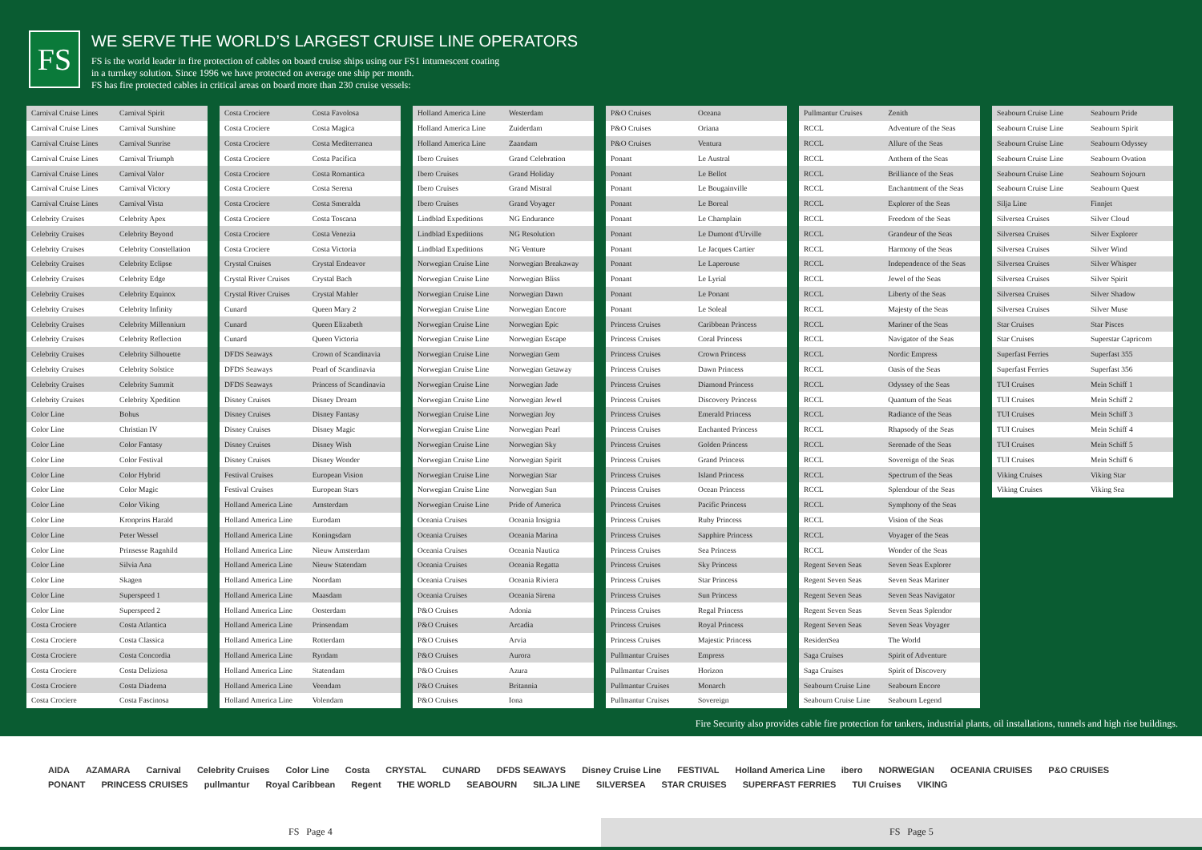FS
WE SERVE THE WORLD’S LARGEST CRUISE LINE OPERATORS
FS is the world leader in fire protection of cables on board cruise ships using our FS1 intumescent coating
in a turnkey solution. Since 1996 we have protected on average one ship per month.
FS has fire protected cables in critical areas on board more than 230 cruise vessels:
| Carnival Cruise Lines | Carnival Spirit |
| Carnival Cruise Lines | Carnival Sunshine |
| Carnival Cruise Lines | Carnival Sunrise |
| Carnival Cruise Lines | Carnival Triumph |
| Carnival Cruise Lines | Carnival Valor |
| Carnival Cruise Lines | Carnival Victory |
| Carnival Cruise Lines | Carnival Vista |
| Celebrity Cruises | Celebrity Apex |
| Celebrity Cruises | Celebrity Beyond |
| Celebrity Cruises | Celebrity Constellation |
| Celebrity Cruises | Celebrity Eclipse |
| Celebrity Cruises | Celebrity Edge |
| Celebrity Cruises | Celebrity Equinox |
| Celebrity Cruises | Celebrity Infinity |
| Celebrity Cruises | Celebrity Millennium |
| Celebrity Cruises | Celebrity Reflection |
| Celebrity Cruises | Celebrity Silhouette |
| Celebrity Cruises | Celebrity Solstice |
| Celebrity Cruises | Celebrity Summit |
| Celebrity Cruises | Celebrity Xpedition |
| Color Line | Bohus |
| Color Line | Christian IV |
| Color Line | Color Fantasy |
| Color Line | Color Festival |
| Color Line | Color Hybrid |
| Color Line | Color Magic |
| Color Line | Color Viking |
| Color Line | Kronprins Harald |
| Color Line | Peter Wessel |
| Color Line | Prinsesse Ragnhild |
| Color Line | Silvia Ana |
| Color Line | Skagen |
| Color Line | Superspeed 1 |
| Color Line | Superspeed 2 |
| Costa Crociere | Costa Atlantica |
| Costa Crociere | Costa Classica |
| Costa Crociere | Costa Concordia |
| Costa Crociere | Costa Deliziosa |
| Costa Crociere | Costa Diadema |
| Costa Crociere | Costa Fascinosa |
| Costa Crociere | Costa Favolosa |
| Costa Crociere | Costa Magica |
| Costa Crociere | Costa Mediterranea |
| Costa Crociere | Costa Pacifica |
| Costa Crociere | Costa Romantica |
| Costa Crociere | Costa Serena |
| Costa Crociere | Costa Smeralda |
| Costa Crociere | Costa Toscana |
| Costa Crociere | Costa Venezia |
| Costa Crociere | Costa Victoria |
| Crystal Cruises | Crystal Endeavor |
| Crystal River Cruises | Crystal Bach |
| Crystal River Cruises | Crystal Mahler |
| Cunard | Queen Mary 2 |
| Cunard | Queen Elizabeth |
| Cunard | Queen Victoria |
| DFDS Seaways | Crown of Scandinavia |
| DFDS Seaways | Pearl of Scandinavia |
| DFDS Seaways | Princess of Scandinavia |
| Disney Cruises | Disney Dream |
| Disney Cruises | Disney Fantasy |
| Disney Cruises | Disney Magic |
| Disney Cruises | Disney Wish |
| Disney Cruises | Disney Wonder |
| Festival Cruises | European Vision |
| Festival Cruises | European Stars |
| Holland America Line | Amsterdam |
| Holland America Line | Eurodam |
| Holland America Line | Koningsdam |
| Holland America Line | Nieuw Amsterdam |
| Holland America Line | Nieuw Statendam |
| Holland America Line | Noordam |
| Holland America Line | Maasdam |
| Holland America Line | Oosterdam |
| Holland America Line | Prinsendam |
| Holland America Line | Rotterdam |
| Holland America Line | Ryndam |
| Holland America Line | Statendam |
| Holland America Line | Veendam |
| Holland America Line | Volendam |
| Holland America Line | Westerdam |
| Holland America Line | Zuiderdam |
| Holland America Line | Zaandam |
| Ibero Cruises | Grand Celebration |
| Ibero Cruises | Grand Holiday |
| Ibero Cruises | Grand Mistral |
| Ibero Cruises | Grand Voyager |
| Lindblad Expeditions | NG Endurance |
| Lindblad Expeditions | NG Resolution |
| Lindblad Expeditions | NG Venture |
| Norwegian Cruise Line | Norwegian Breakaway |
| Norwegian Cruise Line | Norwegian Bliss |
| Norwegian Cruise Line | Norwegian Dawn |
| Norwegian Cruise Line | Norwegian Encore |
| Norwegian Cruise Line | Norwegian Epic |
| Norwegian Cruise Line | Norwegian Escape |
| Norwegian Cruise Line | Norwegian Gem |
| Norwegian Cruise Line | Norwegian Getaway |
| Norwegian Cruise Line | Norwegian Jade |
| Norwegian Cruise Line | Norwegian Jewel |
| Norwegian Cruise Line | Norwegian Joy |
| Norwegian Cruise Line | Norwegian Pearl |
| Norwegian Cruise Line | Norwegian Sky |
| Norwegian Cruise Line | Norwegian Spirit |
| Norwegian Cruise Line | Norwegian Star |
| Norwegian Cruise Line | Norwegian Sun |
| Norwegian Cruise Line | Pride of America |
| Oceania Cruises | Oceania Insignia |
| Oceania Cruises | Oceania Marina |
| Oceania Cruises | Oceania Nautica |
| Oceania Cruises | Oceania Regatta |
| Oceania Cruises | Oceania Riviera |
| Oceania Cruises | Oceania Sirena |
| P&O Cruises | Adonia |
| P&O Cruises | Arcadia |
| P&O Cruises | Arvia |
| P&O Cruises | Aurora |
| P&O Cruises | Azura |
| P&O Cruises | Britannia |
| P&O Cruises | Iona |
| P&O Cruises | Oceana |
| P&O Cruises | Oriana |
| P&O Cruises | Ventura |
| Ponant | Le Austral |
| Ponant | Le Bellot |
| Ponant | Le Bougainville |
| Ponant | Le Boreal |
| Ponant | Le Champlain |
| Ponant | Le Dumont d'Urville |
| Ponant | Le Jacques Cartier |
| Ponant | Le Laperouse |
| Ponant | Le Lyrial |
| Ponant | Le Ponant |
| Ponant | Le Soleal |
| Princess Cruises | Caribbean Princess |
| Princess Cruises | Coral Princess |
| Princess Cruises | Crown Princess |
| Princess Cruises | Dawn Princess |
| Princess Cruises | Diamond Princess |
| Princess Cruises | Discovery Princess |
| Princess Cruises | Emerald Princess |
| Princess Cruises | Enchanted Princess |
| Princess Cruises | Golden Princess |
| Princess Cruises | Grand Princess |
| Princess Cruises | Island Princess |
| Princess Cruises | Ocean Princess |
| Princess Cruises | Pacific Princess |
| Princess Cruises | Ruby Princess |
| Princess Cruises | Sapphire Princess |
| Princess Cruises | Sea Princess |
| Princess Cruises | Sky Princess |
| Princess Cruises | Star Princess |
| Princess Cruises | Sun Princess |
| Princess Cruises | Regal Princess |
| Princess Cruises | Royal Princess |
| Princess Cruises | Majestic Princess |
| Pullmantur Cruises | Empress |
| Pullmantur Cruises | Horizon |
| Pullmantur Cruises | Monarch |
| Pullmantur Cruises | Sovereign |
| Pullmantur Cruises | Zenith |
| RCCL | Adventure of the Seas |
| RCCL | Allure of the Seas |
| RCCL | Anthem of the Seas |
| RCCL | Brilliance of the Seas |
| RCCL | Enchantment of the Seas |
| RCCL | Explorer of the Seas |
| RCCL | Freedom of the Seas |
| RCCL | Grandeur of the Seas |
| RCCL | Harmony of the Seas |
| RCCL | Independence of the Seas |
| RCCL | Jewel of the Seas |
| RCCL | Liberty of the Seas |
| RCCL | Majesty of the Seas |
| RCCL | Mariner of the Seas |
| RCCL | Navigator of the Seas |
| RCCL | Nordic Empress |
| RCCL | Oasis of the Seas |
| RCCL | Odyssey of the Seas |
| RCCL | Quantum of the Seas |
| RCCL | Radiance of the Seas |
| RCCL | Rhapsody of the Seas |
| RCCL | Serenade of the Seas |
| RCCL | Sovereign of the Seas |
| RCCL | Spectrum of the Seas |
| RCCL | Splendour of the Seas |
| RCCL | Symphony of the Seas |
| RCCL | Vision of the Seas |
| RCCL | Voyager of the Seas |
| RCCL | Wonder of the Seas |
| Regent Seven Seas | Seven Seas Explorer |
| Regent Seven Seas | Seven Seas Mariner |
| Regent Seven Seas | Seven Seas Navigator |
| Regent Seven Seas | Seven Seas Splendor |
| Regent Seven Seas | Seven Seas Voyager |
| ResidenSea | The World |
| Saga Cruises | Spirit of Adventure |
| Saga Cruises | Spirit of Discovery |
| Seabourn Cruise Line | Seabourn Encore |
| Seabourn Cruise Line | Seabourn Legend |
| Seabourn Cruise Line | Seabourn Pride |
| Seabourn Cruise Line | Seabourn Spirit |
| Seabourn Cruise Line | Seabourn Odyssey |
| Seabourn Cruise Line | Seabourn Ovation |
| Seabourn Cruise Line | Seabourn Sojourn |
| Seabourn Cruise Line | Seabourn Quest |
| Silja Line | Finnjet |
| Silversea Cruises | Silver Cloud |
| Silversea Cruises | Silver Explorer |
| Silversea Cruises | Silver Wind |
| Silversea Cruises | Silver Whisper |
| Silversea Cruises | Silver Spirit |
| Silversea Cruises | Silver Shadow |
| Silversea Cruises | Silver Muse |
| Star Cruises | Star Pisces |
| Star Cruises | Superstar Capricorn |
| Superfast Ferries | Superfast 355 |
| Superfast Ferries | Superfast 356 |
| TUI Cruises | Mein Schiff 1 |
| TUI Cruises | Mein Schiff 2 |
| TUI Cruises | Mein Schiff 3 |
| TUI Cruises | Mein Schiff 4 |
| TUI Cruises | Mein Schiff 5 |
| TUI Cruises | Mein Schiff 6 |
| Viking Cruises | Viking Star |
| Viking Cruises | Viking Sea |
Fire Security also provides cable fire protection for tankers, industrial plants, oil installations, tunnels and high rise buildings.
AIDA AZAMARA Carnival Celebrity Cruises Color Line Costa CRYSTAL CUNARD DFDS SEAWAYS Disney Cruise Line FESTIVAL Holland America Line ibero NORWEGIAN OCEANIA CRUISES P&O CRUISES PONANT PRINCESS CRUISES pullmantur Royal Caribbean Regent THE WORLD SEABOURN SILJA LINE SILVERSEA STAR CRUISES SUPERFAST FERRIES TUI Cruises VIKING
FS Page 4 FS Page 5